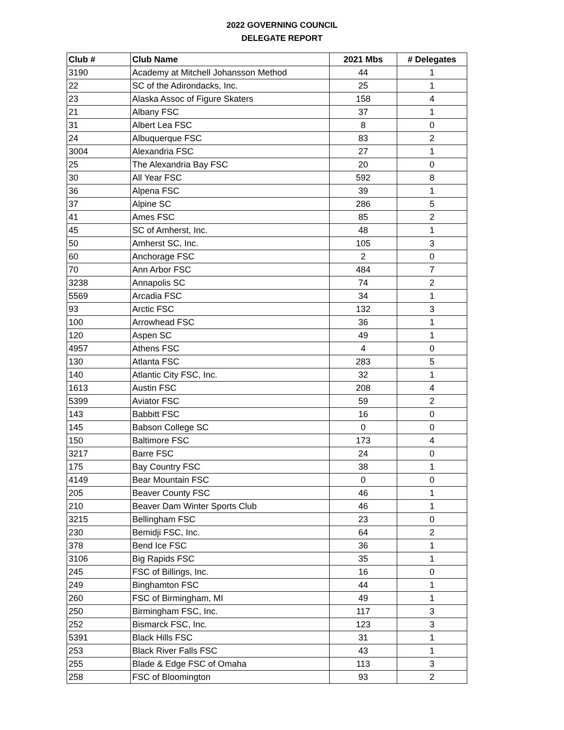2022 GOVERNING COUNCIL
DELEGATE REPORT
| Club # | Club Name | 2021 Mbs | # Delegates |
| --- | --- | --- | --- |
| 3190 | Academy at Mitchell Johansson Method | 44 | 1 |
| 22 | SC of the Adirondacks, Inc. | 25 | 1 |
| 23 | Alaska Assoc of Figure Skaters | 158 | 4 |
| 21 | Albany FSC | 37 | 1 |
| 31 | Albert Lea FSC | 8 | 0 |
| 24 | Albuquerque FSC | 83 | 2 |
| 3004 | Alexandria FSC | 27 | 1 |
| 25 | The Alexandria Bay FSC | 20 | 0 |
| 30 | All Year FSC | 592 | 8 |
| 36 | Alpena FSC | 39 | 1 |
| 37 | Alpine SC | 286 | 5 |
| 41 | Ames FSC | 85 | 2 |
| 45 | SC of Amherst, Inc. | 48 | 1 |
| 50 | Amherst SC, Inc. | 105 | 3 |
| 60 | Anchorage FSC | 2 | 0 |
| 70 | Ann Arbor FSC | 484 | 7 |
| 3238 | Annapolis SC | 74 | 2 |
| 5569 | Arcadia FSC | 34 | 1 |
| 93 | Arctic FSC | 132 | 3 |
| 100 | Arrowhead FSC | 36 | 1 |
| 120 | Aspen SC | 49 | 1 |
| 4957 | Athens FSC | 4 | 0 |
| 130 | Atlanta FSC | 283 | 5 |
| 140 | Atlantic City FSC, Inc. | 32 | 1 |
| 1613 | Austin FSC | 208 | 4 |
| 5399 | Aviator FSC | 59 | 2 |
| 143 | Babbitt FSC | 16 | 0 |
| 145 | Babson College SC | 0 | 0 |
| 150 | Baltimore FSC | 173 | 4 |
| 3217 | Barre FSC | 24 | 0 |
| 175 | Bay Country FSC | 38 | 1 |
| 4149 | Bear Mountain FSC | 0 | 0 |
| 205 | Beaver County FSC | 46 | 1 |
| 210 | Beaver Dam Winter Sports Club | 46 | 1 |
| 3215 | Bellingham FSC | 23 | 0 |
| 230 | Bemidji FSC, Inc. | 64 | 2 |
| 378 | Bend Ice FSC | 36 | 1 |
| 3106 | Big Rapids FSC | 35 | 1 |
| 245 | FSC of Billings, Inc. | 16 | 0 |
| 249 | Binghamton FSC | 44 | 1 |
| 260 | FSC of Birmingham, MI | 49 | 1 |
| 250 | Birmingham FSC, Inc. | 117 | 3 |
| 252 | Bismarck FSC, Inc. | 123 | 3 |
| 5391 | Black Hills FSC | 31 | 1 |
| 253 | Black River Falls FSC | 43 | 1 |
| 255 | Blade & Edge FSC of Omaha | 113 | 3 |
| 258 | FSC of Bloomington | 93 | 2 |